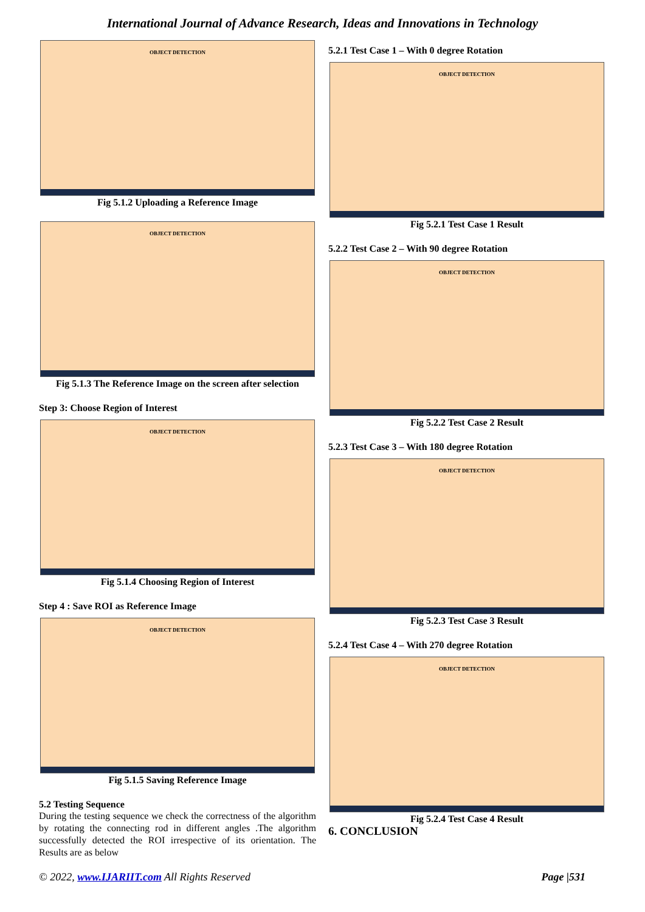International Journal of Advance Research, Ideas and Innovations in Technology
OBJECT DETECTION
Fig 5.1.2 Uploading a Reference Image
OBJECT DETECTION
Fig 5.1.3 The Reference Image on the screen after selection
Step 3: Choose Region of Interest
OBJECT DETECTION
Fig 5.1.4 Choosing Region of Interest
Step 4 : Save ROI as Reference Image
OBJECT DETECTION
Fig 5.1.5 Saving Reference Image
5.2 Testing Sequence
During the testing sequence we check the correctness of the algorithm by rotating the connecting rod in different angles .The algorithm successfully detected the ROI irrespective of its orientation. The Results are as below
5.2.1 Test Case 1 – With 0 degree Rotation
OBJECT DETECTION
Fig 5.2.1 Test Case 1 Result
5.2.2 Test Case 2 – With 90 degree Rotation
OBJECT DETECTION
Fig 5.2.2 Test Case 2 Result
5.2.3 Test Case 3 – With 180 degree Rotation
OBJECT DETECTION
Fig 5.2.3 Test Case 3 Result
5.2.4 Test Case 4 – With 270 degree Rotation
OBJECT DETECTION
Fig 5.2.4 Test Case 4 Result
6. CONCLUSION
© 2022, www.IJARIIT.com All Rights Reserved Page |531